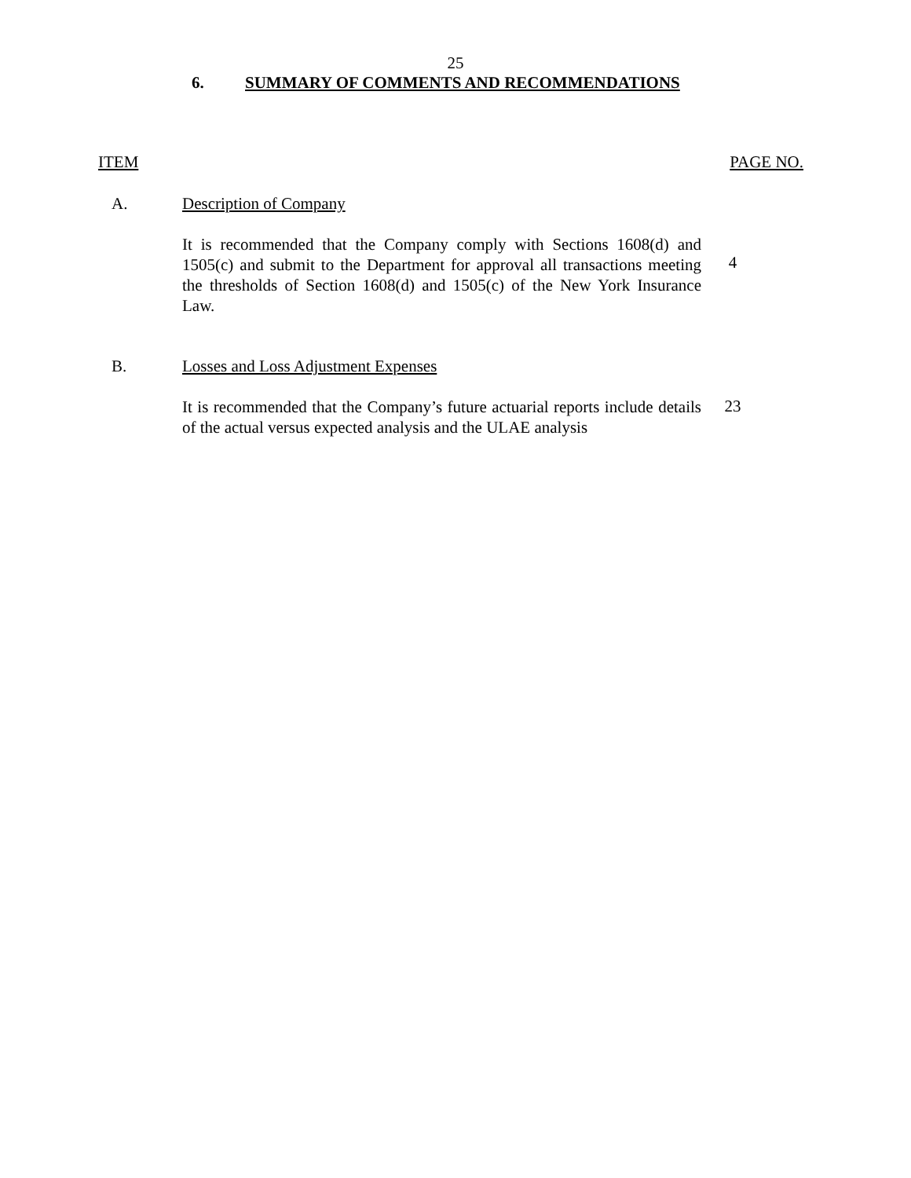25
6. SUMMARY OF COMMENTS AND RECOMMENDATIONS
ITEM PAGE NO.
A. Description of Company
It is recommended that the Company comply with Sections 1608(d) and 1505(c) and submit to the Department for approval all transactions meeting the thresholds of Section 1608(d) and 1505(c) of the New York Insurance Law.
4
B. Losses and Loss Adjustment Expenses
It is recommended that the Company’s future actuarial reports include details of the actual versus expected analysis and the ULAE analysis
23